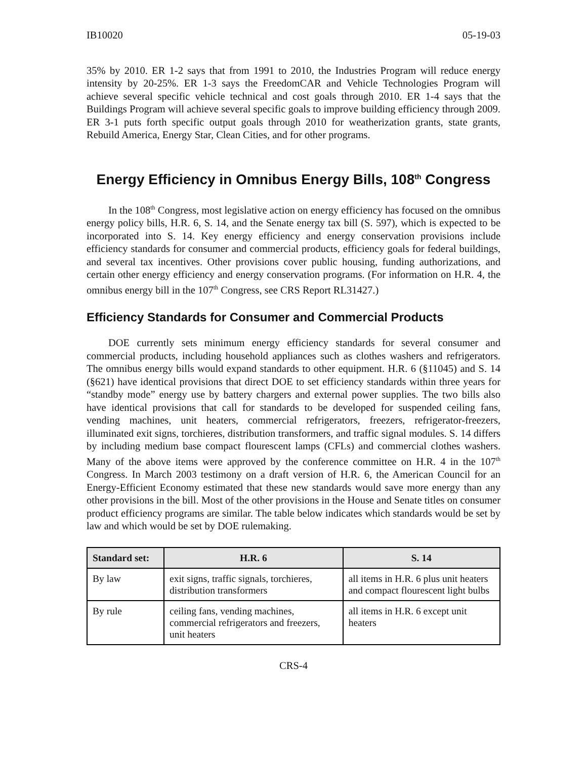IB10020 05-19-03
35% by 2010. ER 1-2 says that from 1991 to 2010, the Industries Program will reduce energy intensity by 20-25%. ER 1-3 says the FreedomCAR and Vehicle Technologies Program will achieve several specific vehicle technical and cost goals through 2010. ER 1-4 says that the Buildings Program will achieve several specific goals to improve building efficiency through 2009. ER 3-1 puts forth specific output goals through 2010 for weatherization grants, state grants, Rebuild America, Energy Star, Clean Cities, and for other programs.
Energy Efficiency in Omnibus Energy Bills, 108<sup>th</sup> Congress
In the 108<sup>th</sup> Congress, most legislative action on energy efficiency has focused on the omnibus energy policy bills, H.R. 6, S. 14, and the Senate energy tax bill (S. 597), which is expected to be incorporated into S. 14. Key energy efficiency and energy conservation provisions include efficiency standards for consumer and commercial products, efficiency goals for federal buildings, and several tax incentives. Other provisions cover public housing, funding authorizations, and certain other energy efficiency and energy conservation programs. (For information on H.R. 4, the omnibus energy bill in the 107<sup>th</sup> Congress, see CRS Report RL31427.)
Efficiency Standards for Consumer and Commercial Products
DOE currently sets minimum energy efficiency standards for several consumer and commercial products, including household appliances such as clothes washers and refrigerators. The omnibus energy bills would expand standards to other equipment. H.R. 6 (§11045) and S. 14 (§621) have identical provisions that direct DOE to set efficiency standards within three years for “standby mode” energy use by battery chargers and external power supplies. The two bills also have identical provisions that call for standards to be developed for suspended ceiling fans, vending machines, unit heaters, commercial refrigerators, freezers, refrigerator-freezers, illuminated exit signs, torchieres, distribution transformers, and traffic signal modules. S. 14 differs by including medium base compact flourescent lamps (CFLs) and commercial clothes washers. Many of the above items were approved by the conference committee on H.R. 4 in the 107<sup>th</sup> Congress. In March 2003 testimony on a draft version of H.R. 6, the American Council for an Energy-Efficient Economy estimated that these new standards would save more energy than any other provisions in the bill. Most of the other provisions in the House and Senate titles on consumer product efficiency programs are similar. The table below indicates which standards would be set by law and which would be set by DOE rulemaking.
| Standard set: | H.R. 6 | S. 14 |
| --- | --- | --- |
| By law | exit signs, traffic signals, torchieres, distribution transformers | all items in H.R. 6 plus unit heaters and compact flourescent light bulbs |
| By rule | ceiling fans, vending machines, commercial refrigerators and freezers, unit heaters | all items in H.R. 6 except unit heaters |
CRS-4